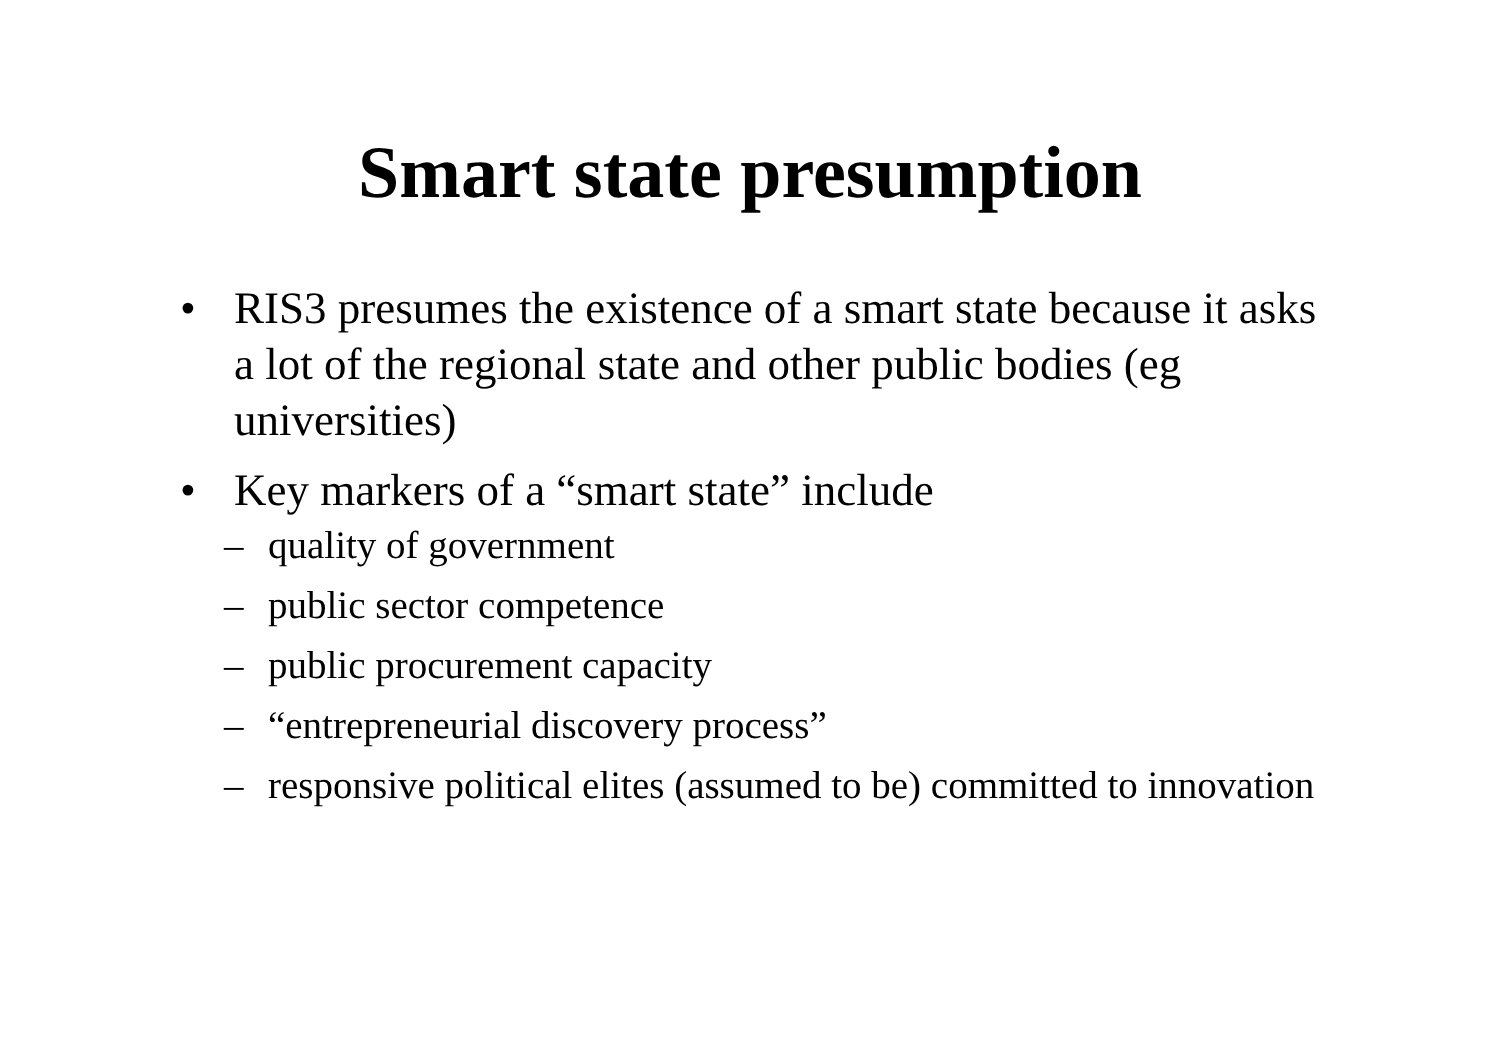Smart state presumption
• RIS3 presumes the existence of a smart state because it asks a lot of the regional state and other public bodies (eg universities)
• Key markers of a “smart state” include
– quality of government
– public sector competence
– public procurement capacity
– “entrepreneurial discovery process”
– responsive political elites (assumed to be) committed to innovation